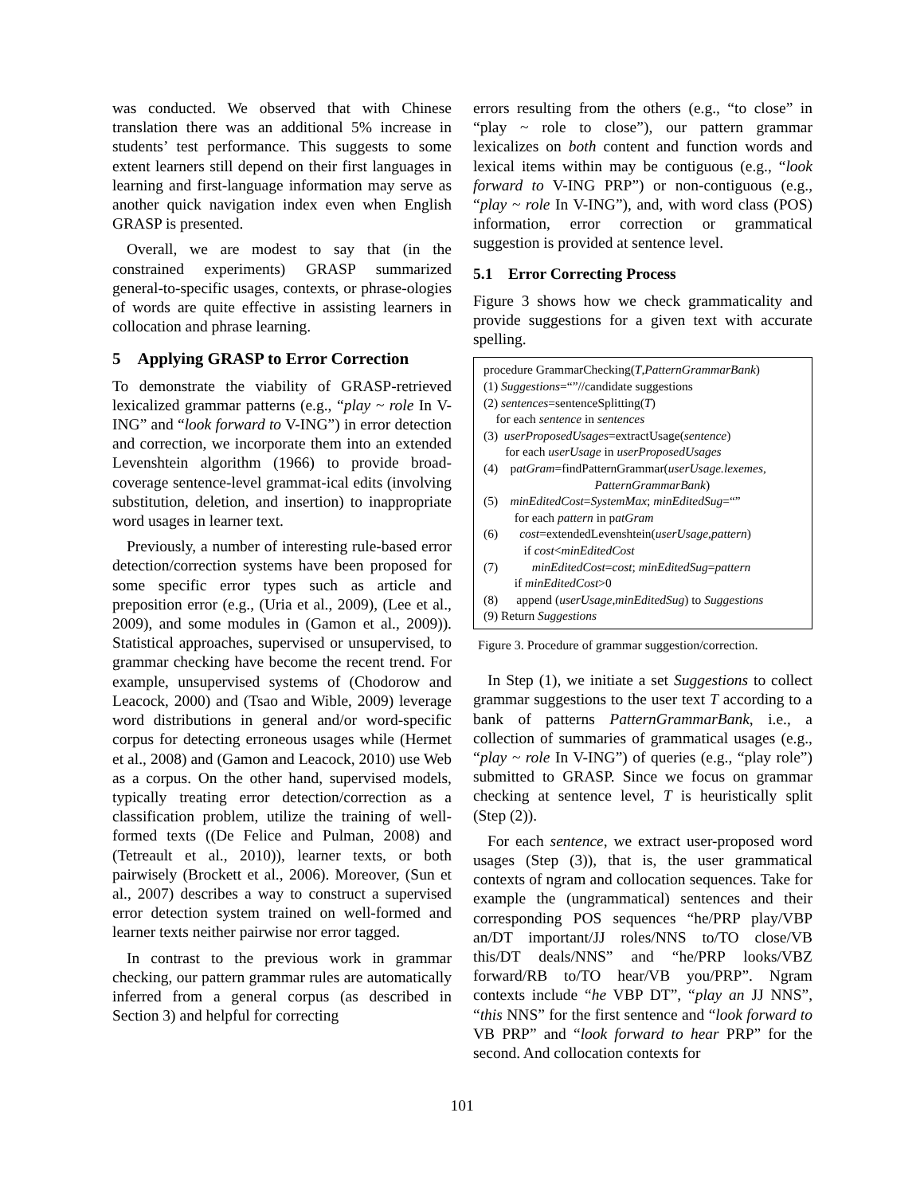was conducted. We observed that with Chinese translation there was an additional 5% increase in students’ test performance. This suggests to some extent learners still depend on their first languages in learning and first-language information may serve as another quick navigation index even when English GRASP is presented.
Overall, we are modest to say that (in the constrained experiments) GRASP summarized general-to-specific usages, contexts, or phrase-ologies of words are quite effective in assisting learners in collocation and phrase learning.
5 Applying GRASP to Error Correction
To demonstrate the viability of GRASP-retrieved lexicalized grammar patterns (e.g., “play ~ role In V-ING” and “look forward to V-ING”) in error detection and correction, we incorporate them into an extended Levenshtein algorithm (1966) to provide broad-coverage sentence-level grammat-ical edits (involving substitution, deletion, and insertion) to inappropriate word usages in learner text.
Previously, a number of interesting rule-based error detection/correction systems have been proposed for some specific error types such as article and preposition error (e.g., (Uria et al., 2009), (Lee et al., 2009), and some modules in (Gamon et al., 2009)). Statistical approaches, supervised or unsupervised, to grammar checking have become the recent trend. For example, unsupervised systems of (Chodorow and Leacock, 2000) and (Tsao and Wible, 2009) leverage word distributions in general and/or word-specific corpus for detecting erroneous usages while (Hermet et al., 2008) and (Gamon and Leacock, 2010) use Web as a corpus. On the other hand, supervised models, typically treating error detection/correction as a classification problem, utilize the training of well-formed texts ((De Felice and Pulman, 2008) and (Tetreault et al., 2010)), learner texts, or both pairwisely (Brockett et al., 2006). Moreover, (Sun et al., 2007) describes a way to construct a supervised error detection system trained on well-formed and learner texts neither pairwise nor error tagged.
In contrast to the previous work in grammar checking, our pattern grammar rules are automatically inferred from a general corpus (as described in Section 3) and helpful for correcting
errors resulting from the others (e.g., “to close” in “play ~ role to close”), our pattern grammar lexicalizes on both content and function words and lexical items within may be contiguous (e.g., “look forward to V-ING PRP”) or non-contiguous (e.g., “play ~ role In V-ING”), and, with word class (POS) information, error correction or grammatical suggestion is provided at sentence level.
5.1 Error Correcting Process
Figure 3 shows how we check grammaticality and provide suggestions for a given text with accurate spelling.
procedure GrammarChecking(T,PatternGrammarBank)
(1) Suggestions=“”//candidate suggestions
(2) sentences=sentenceSplitting(T)
for each sentence in sentences
(3) userProposedUsages=extractUsage(sentence)
for each userUsage in userProposedUsages
(4) patGram=findPatternGrammar(userUsage.lexemes,
PatternGrammarBank)
(5) minEditedCost=SystemMax; minEditedSug=“”
for each pattern in patGram
(6) cost=extendedLevenshtein(userUsage,pattern)
if cost<minEditedCost
(7) minEditedCost=cost; minEditedSug=pattern
if minEditedCost>0
(8) append (userUsage,minEditedSug) to Suggestions
(9) Return Suggestions
Figure 3. Procedure of grammar suggestion/correction.
In Step (1), we initiate a set Suggestions to collect grammar suggestions to the user text T according to a bank of patterns PatternGrammarBank, i.e., a collection of summaries of grammatical usages (e.g., “play ~ role In V-ING”) of queries (e.g., “play role”) submitted to GRASP. Since we focus on grammar checking at sentence level, T is heuristically split (Step (2)).
For each sentence, we extract user-proposed word usages (Step (3)), that is, the user grammatical contexts of ngram and collocation sequences. Take for example the (ungrammatical) sentences and their corresponding POS sequences “he/PRP play/VBP an/DT important/JJ roles/NNS to/TO close/VB this/DT deals/NNS” and “he/PRP looks/VBZ forward/RB to/TO hear/VB you/PRP”. Ngram contexts include “he VBP DT”, “play an JJ NNS”, “this NNS” for the first sentence and “look forward to VB PRP” and “look forward to hear PRP” for the second. And collocation contexts for
101